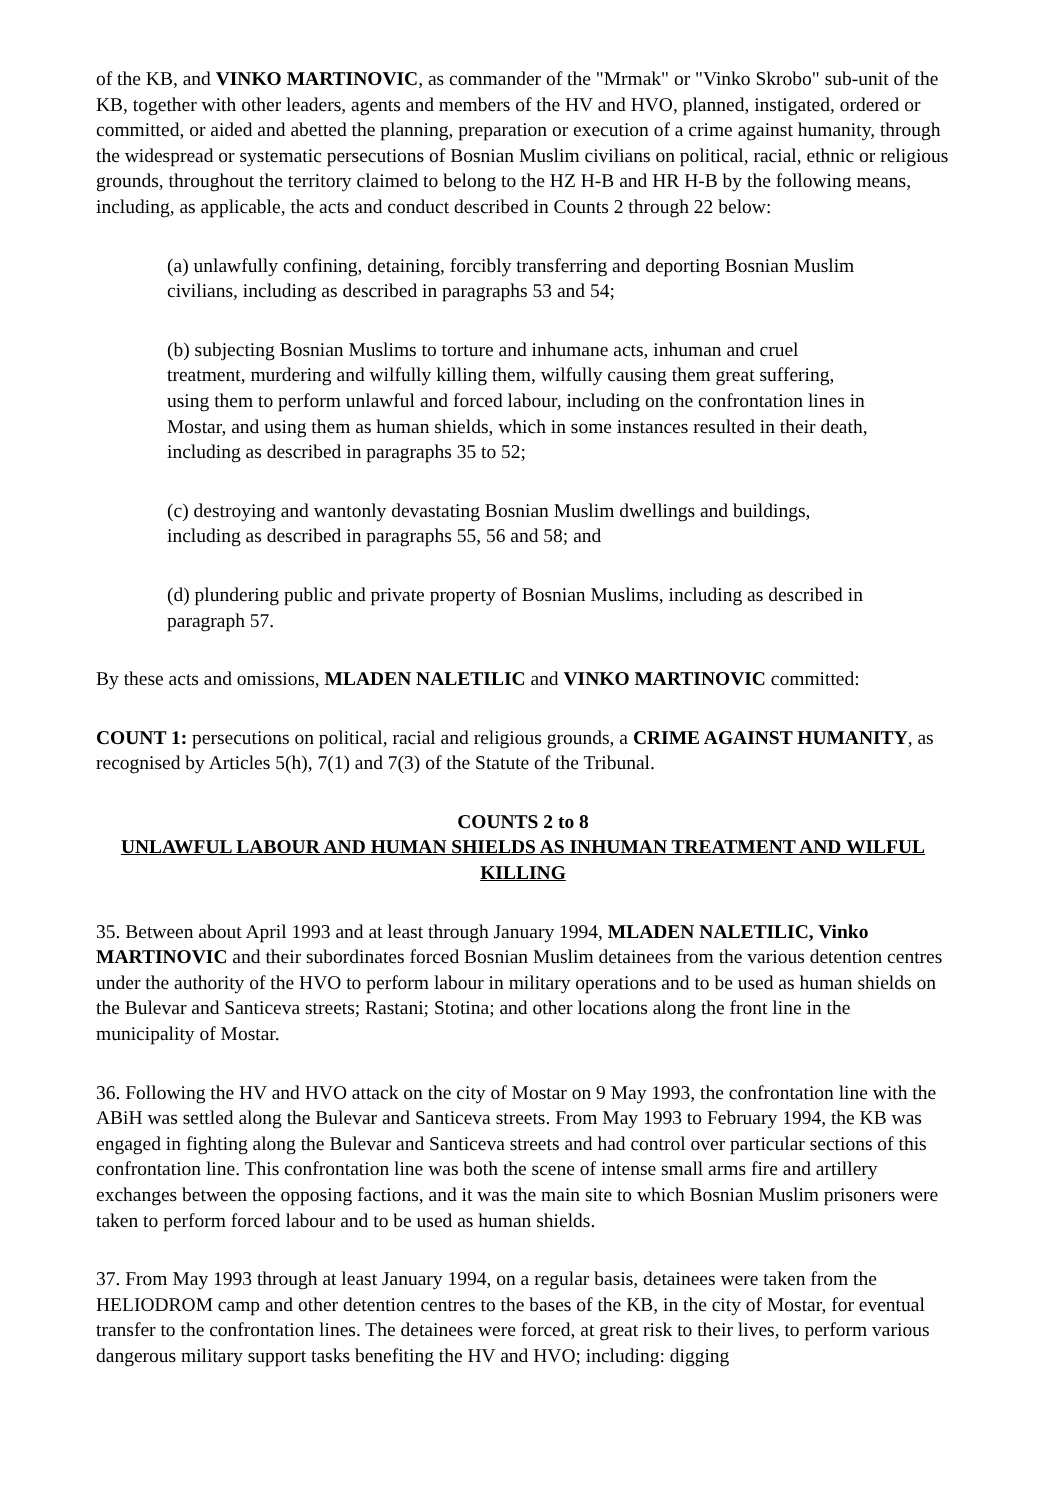of the KB, and VINKO MARTINOVIC, as commander of the "Mrmak" or "Vinko Skrobo" sub-unit of the KB, together with other leaders, agents and members of the HV and HVO, planned, instigated, ordered or committed, or aided and abetted the planning, preparation or execution of a crime against humanity, through the widespread or systematic persecutions of Bosnian Muslim civilians on political, racial, ethnic or religious grounds, throughout the territory claimed to belong to the HZ H-B and HR H-B by the following means, including, as applicable, the acts and conduct described in Counts 2 through 22 below:
(a) unlawfully confining, detaining, forcibly transferring and deporting Bosnian Muslim civilians, including as described in paragraphs 53 and 54;
(b) subjecting Bosnian Muslims to torture and inhumane acts, inhuman and cruel treatment, murdering and wilfully killing them, wilfully causing them great suffering, using them to perform unlawful and forced labour, including on the confrontation lines in Mostar, and using them as human shields, which in some instances resulted in their death, including as described in paragraphs 35 to 52;
(c) destroying and wantonly devastating Bosnian Muslim dwellings and buildings, including as described in paragraphs 55, 56 and 58; and
(d) plundering public and private property of Bosnian Muslims, including as described in paragraph 57.
By these acts and omissions, MLADEN NALETILIC and VINKO MARTINOVIC committed:
COUNT 1: persecutions on political, racial and religious grounds, a CRIME AGAINST HUMANITY, as recognised by Articles 5(h), 7(1) and 7(3) of the Statute of the Tribunal.
COUNTS 2 to 8
UNLAWFUL LABOUR AND HUMAN SHIELDS AS INHUMAN TREATMENT AND WILFUL KILLING
35. Between about April 1993 and at least through January 1994, MLADEN NALETILIC, Vinko MARTINOVIC and their subordinates forced Bosnian Muslim detainees from the various detention centres under the authority of the HVO to perform labour in military operations and to be used as human shields on the Bulevar and Santiceva streets; Rastani; Stotina; and other locations along the front line in the municipality of Mostar.
36. Following the HV and HVO attack on the city of Mostar on 9 May 1993, the confrontation line with the ABiH was settled along the Bulevar and Santiceva streets. From May 1993 to February 1994, the KB was engaged in fighting along the Bulevar and Santiceva streets and had control over particular sections of this confrontation line. This confrontation line was both the scene of intense small arms fire and artillery exchanges between the opposing factions, and it was the main site to which Bosnian Muslim prisoners were taken to perform forced labour and to be used as human shields.
37. From May 1993 through at least January 1994, on a regular basis, detainees were taken from the HELIODROM camp and other detention centres to the bases of the KB, in the city of Mostar, for eventual transfer to the confrontation lines. The detainees were forced, at great risk to their lives, to perform various dangerous military support tasks benefiting the HV and HVO; including: digging